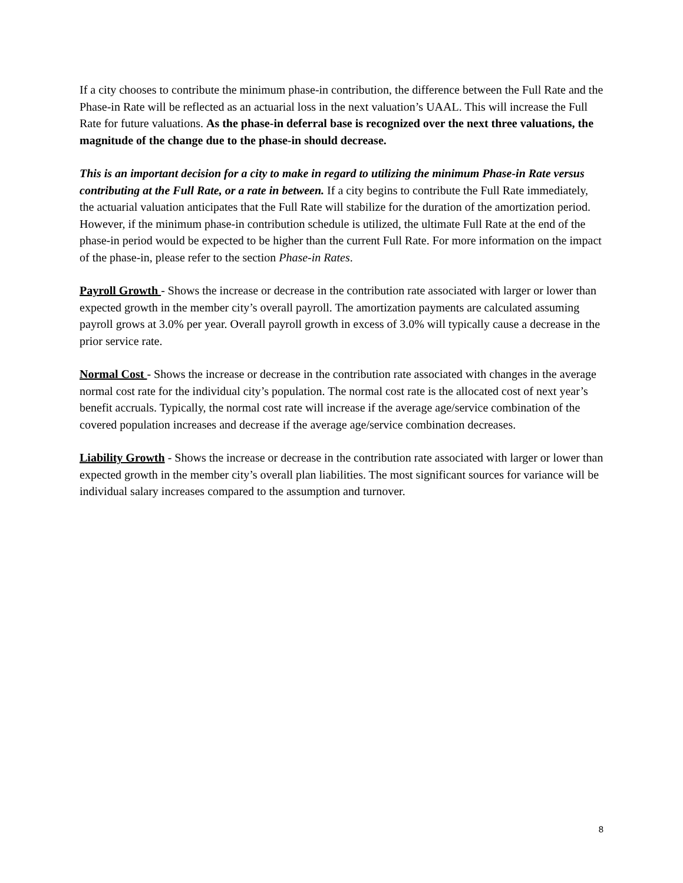If a city chooses to contribute the minimum phase-in contribution, the difference between the Full Rate and the Phase-in Rate will be reflected as an actuarial loss in the next valuation’s UAAL. This will increase the Full Rate for future valuations. As the phase-in deferral base is recognized over the next three valuations, the magnitude of the change due to the phase-in should decrease.
This is an important decision for a city to make in regard to utilizing the minimum Phase-in Rate versus contributing at the Full Rate, or a rate in between. If a city begins to contribute the Full Rate immediately, the actuarial valuation anticipates that the Full Rate will stabilize for the duration of the amortization period. However, if the minimum phase-in contribution schedule is utilized, the ultimate Full Rate at the end of the phase-in period would be expected to be higher than the current Full Rate. For more information on the impact of the phase-in, please refer to the section Phase-in Rates.
Payroll Growth - Shows the increase or decrease in the contribution rate associated with larger or lower than expected growth in the member city’s overall payroll. The amortization payments are calculated assuming payroll grows at 3.0% per year. Overall payroll growth in excess of 3.0% will typically cause a decrease in the prior service rate.
Normal Cost - Shows the increase or decrease in the contribution rate associated with changes in the average normal cost rate for the individual city’s population. The normal cost rate is the allocated cost of next year’s benefit accruals. Typically, the normal cost rate will increase if the average age/service combination of the covered population increases and decrease if the average age/service combination decreases.
Liability Growth - Shows the increase or decrease in the contribution rate associated with larger or lower than expected growth in the member city’s overall plan liabilities. The most significant sources for variance will be individual salary increases compared to the assumption and turnover.
8